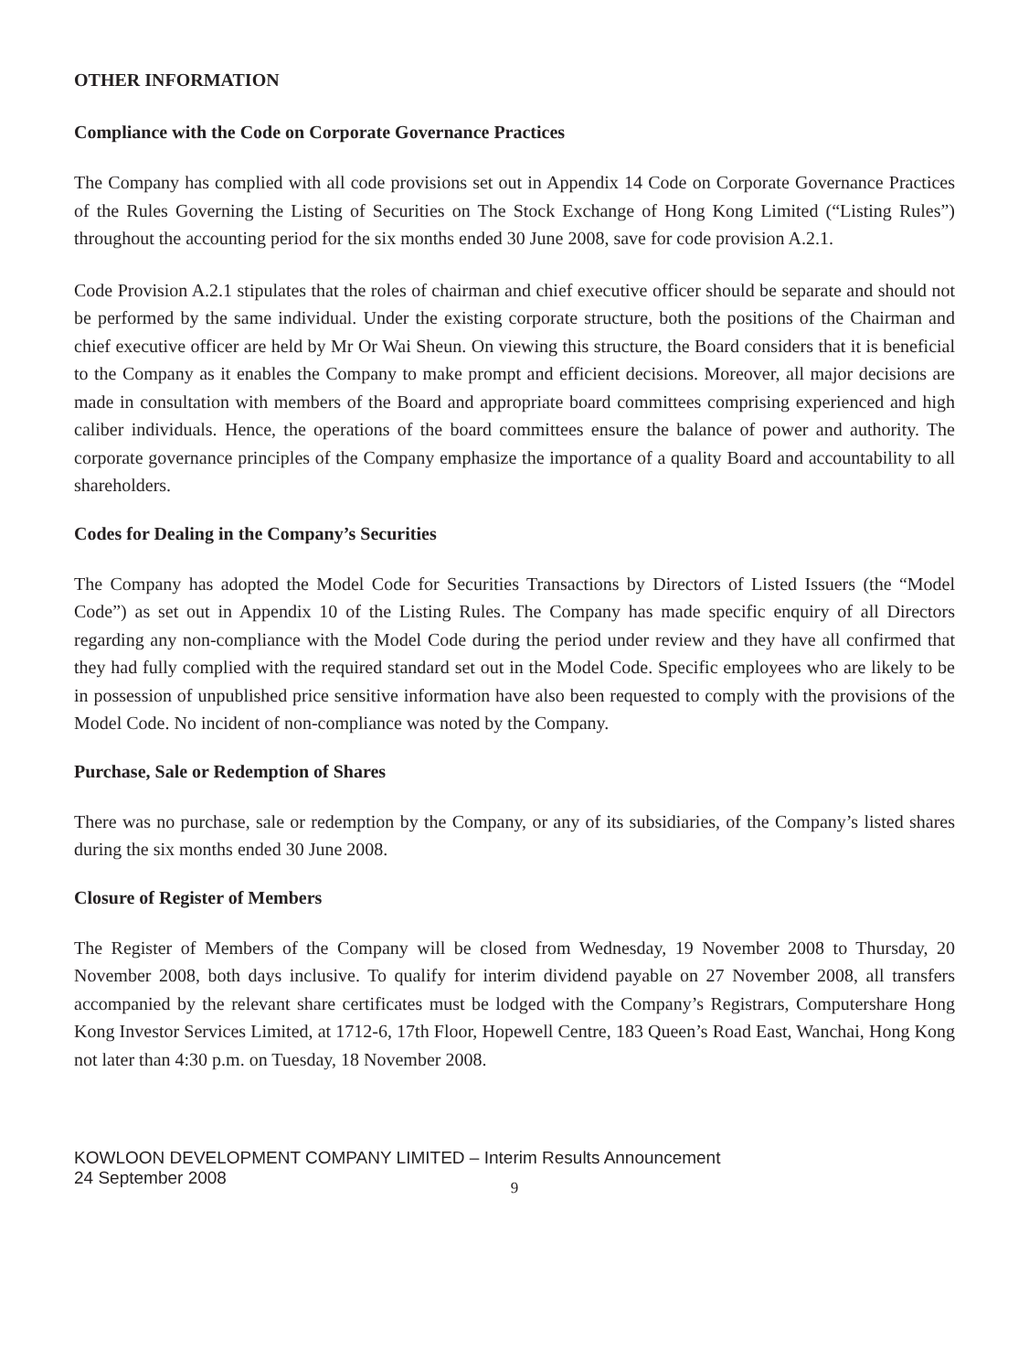OTHER INFORMATION
Compliance with the Code on Corporate Governance Practices
The Company has complied with all code provisions set out in Appendix 14 Code on Corporate Governance Practices of the Rules Governing the Listing of Securities on The Stock Exchange of Hong Kong Limited (“Listing Rules”) throughout the accounting period for the six months ended 30 June 2008, save for code provision A.2.1.
Code Provision A.2.1 stipulates that the roles of chairman and chief executive officer should be separate and should not be performed by the same individual. Under the existing corporate structure, both the positions of the Chairman and chief executive officer are held by Mr Or Wai Sheun. On viewing this structure, the Board considers that it is beneficial to the Company as it enables the Company to make prompt and efficient decisions. Moreover, all major decisions are made in consultation with members of the Board and appropriate board committees comprising experienced and high caliber individuals. Hence, the operations of the board committees ensure the balance of power and authority. The corporate governance principles of the Company emphasize the importance of a quality Board and accountability to all shareholders.
Codes for Dealing in the Company’s Securities
The Company has adopted the Model Code for Securities Transactions by Directors of Listed Issuers (the “Model Code”) as set out in Appendix 10 of the Listing Rules. The Company has made specific enquiry of all Directors regarding any non-compliance with the Model Code during the period under review and they have all confirmed that they had fully complied with the required standard set out in the Model Code. Specific employees who are likely to be in possession of unpublished price sensitive information have also been requested to comply with the provisions of the Model Code. No incident of non-compliance was noted by the Company.
Purchase, Sale or Redemption of Shares
There was no purchase, sale or redemption by the Company, or any of its subsidiaries, of the Company’s listed shares during the six months ended 30 June 2008.
Closure of Register of Members
The Register of Members of the Company will be closed from Wednesday, 19 November 2008 to Thursday, 20 November 2008, both days inclusive. To qualify for interim dividend payable on 27 November 2008, all transfers accompanied by the relevant share certificates must be lodged with the Company’s Registrars, Computershare Hong Kong Investor Services Limited, at 1712-6, 17th Floor, Hopewell Centre, 183 Queen’s Road East, Wanchai, Hong Kong not later than 4:30 p.m. on Tuesday, 18 November 2008.
KOWLOON DEVELOPMENT COMPANY LIMITED – Interim Results Announcement
24 September 2008
9